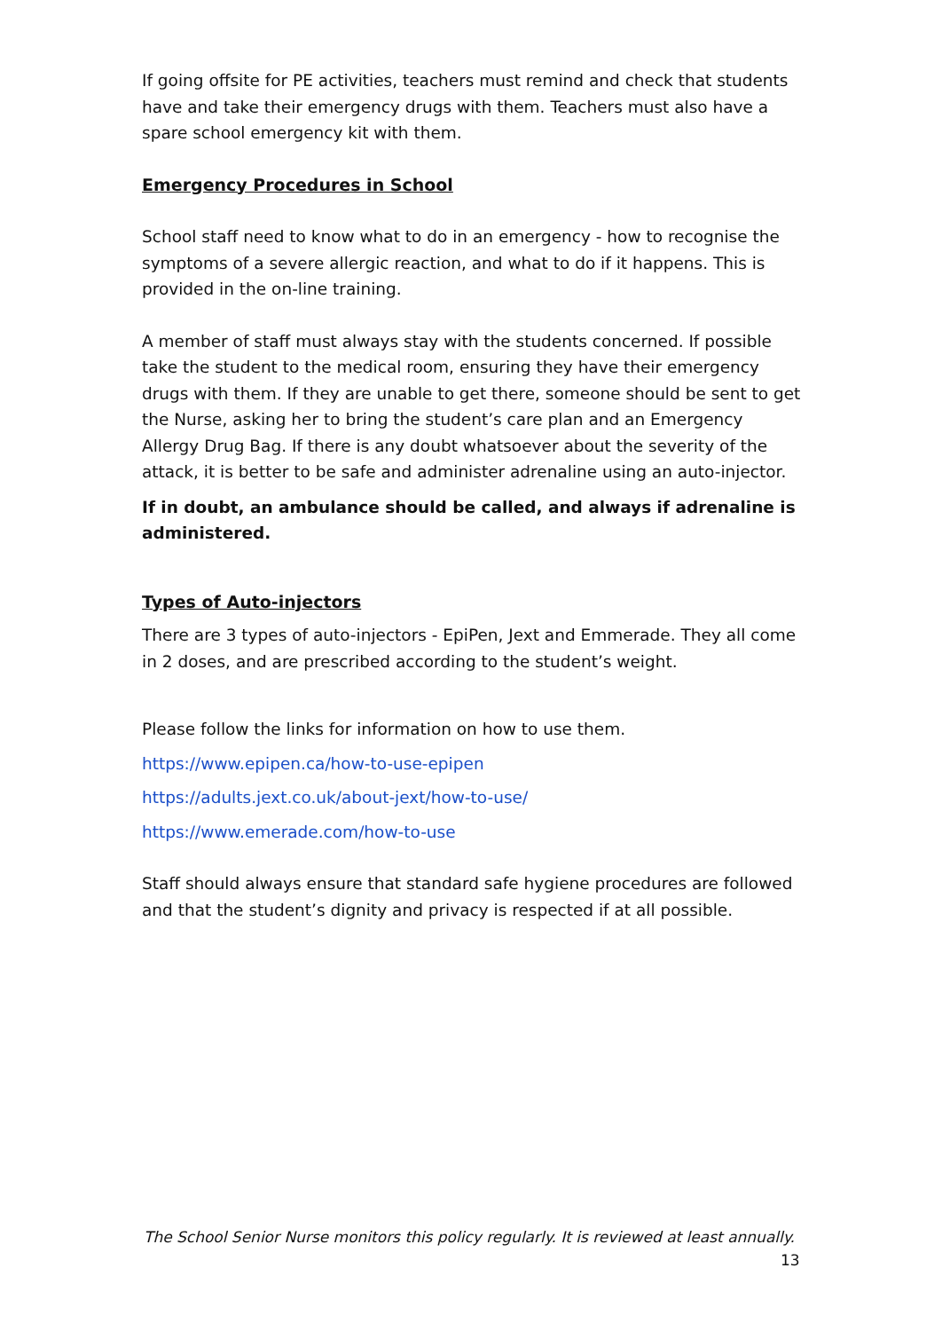If going offsite for PE activities, teachers must remind and check that students have and take their emergency drugs with them. Teachers must also have a spare school emergency kit with them.
Emergency Procedures in School
School staff need to know what to do in an emergency - how to recognise the symptoms of a severe allergic reaction, and what to do if it happens. This is provided in the on-line training.
A member of staff must always stay with the students concerned. If possible take the student to the medical room, ensuring they have their emergency drugs with them. If they are unable to get there, someone should be sent to get the Nurse, asking her to bring the student’s care plan and an Emergency Allergy Drug Bag. If there is any doubt whatsoever about the severity of the attack, it is better to be safe and administer adrenaline using an auto-injector.
If in doubt, an ambulance should be called, and always if adrenaline is administered.
Types of Auto-injectors
There are 3 types of auto-injectors - EpiPen, Jext and Emmerade. They all come in 2 doses, and are prescribed according to the student’s weight.
Please follow the links for information on how to use them.
https://www.epipen.ca/how-to-use-epipen
https://adults.jext.co.uk/about-jext/how-to-use/
https://www.emerade.com/how-to-use
Staff should always ensure that standard safe hygiene procedures are followed and that the student’s dignity and privacy is respected if at all possible.
The School Senior Nurse monitors this policy regularly. It is reviewed at least annually.
13